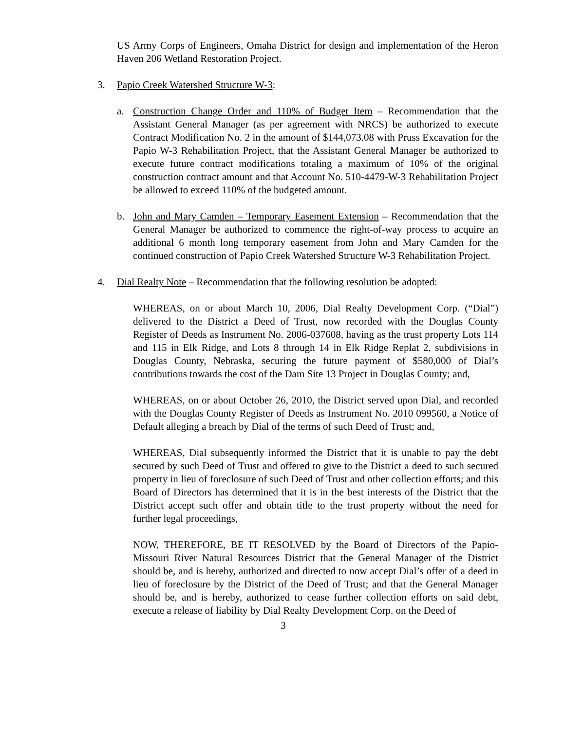US Army Corps of Engineers, Omaha District for design and implementation of the Heron Haven 206 Wetland Restoration Project.
3. Papio Creek Watershed Structure W-3:
a. Construction Change Order and 110% of Budget Item – Recommendation that the Assistant General Manager (as per agreement with NRCS) be authorized to execute Contract Modification No. 2 in the amount of $144,073.08 with Pruss Excavation for the Papio W-3 Rehabilitation Project, that the Assistant General Manager be authorized to execute future contract modifications totaling a maximum of 10% of the original construction contract amount and that Account No. 510-4479-W-3 Rehabilitation Project be allowed to exceed 110% of the budgeted amount.
b. John and Mary Camden – Temporary Easement Extension – Recommendation that the General Manager be authorized to commence the right-of-way process to acquire an additional 6 month long temporary easement from John and Mary Camden for the continued construction of Papio Creek Watershed Structure W-3 Rehabilitation Project.
4. Dial Realty Note – Recommendation that the following resolution be adopted:
WHEREAS, on or about March 10, 2006, Dial Realty Development Corp. (“Dial”) delivered to the District a Deed of Trust, now recorded with the Douglas County Register of Deeds as Instrument No. 2006-037608, having as the trust property Lots 114 and 115 in Elk Ridge, and Lots 8 through 14 in Elk Ridge Replat 2, subdivisions in Douglas County, Nebraska, securing the future payment of $580,000 of Dial’s contributions towards the cost of the Dam Site 13 Project in Douglas County; and,
WHEREAS, on or about October 26, 2010, the District served upon Dial, and recorded with the Douglas County Register of Deeds as Instrument No. 2010 099560, a Notice of Default alleging a breach by Dial of the terms of such Deed of Trust; and,
WHEREAS, Dial subsequently informed the District that it is unable to pay the debt secured by such Deed of Trust and offered to give to the District a deed to such secured property in lieu of foreclosure of such Deed of Trust and other collection efforts; and this Board of Directors has determined that it is in the best interests of the District that the District accept such offer and obtain title to the trust property without the need for further legal proceedings,
NOW, THEREFORE, BE IT RESOLVED by the Board of Directors of the Papio-Missouri River Natural Resources District that the General Manager of the District should be, and is hereby, authorized and directed to now accept Dial’s offer of a deed in lieu of foreclosure by the District of the Deed of Trust; and that the General Manager should be, and is hereby, authorized to cease further collection efforts on said debt, execute a release of liability by Dial Realty Development Corp. on the Deed of
3